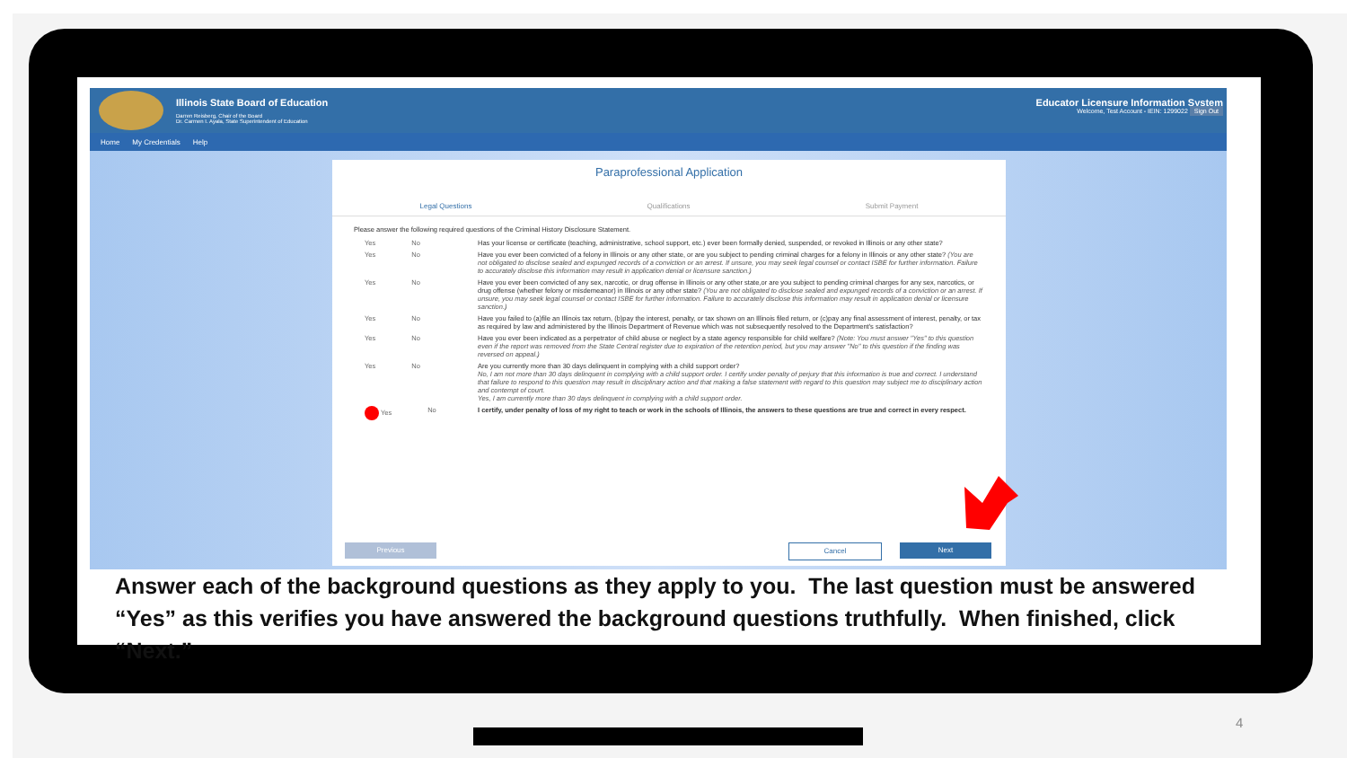Illinois State Board of Education
Darren Reisberg, Chair of the Board
Dr. Carmen I. Ayala, State Superintendent of Education
Educator Licensure Information System
Welcome, Test Account - IEIN: 1299022 Sign Out
Home My Credentials Help
Paraprofessional Application
Legal Questions Qualifications Submit Payment
Please answer the following required questions of the Criminal History Disclosure Statement.
Yes No Has your license or certificate (teaching, administrative, school support, etc.) ever been formally denied, suspended, or revoked in Illinois or any other state?
Yes No Have you ever been convicted of a felony in Illinois or any other state, or are you subject to pending criminal charges for a felony in Illinois or any other state? (You are not obligated to disclose sealed and expunged records of a conviction or an arrest. If unsure, you may seek legal counsel or contact ISBE for further information. Failure to accurately disclose this information may result in application denial or licensure sanction.)
Yes No Have you ever been convicted of any sex, narcotic, or drug offense in Illinois or any other state,or are you subject to pending criminal charges for any sex, narcotics, or drug offense (whether felony or misdemeanor) in Illinois or any other state? (You are not obligated to disclose sealed and expunged records of a conviction or an arrest. If unsure, you may seek legal counsel or contact ISBE for further information. Failure to accurately disclose this information may result in application denial or licensure sanction.)
Yes No Have you failed to (a)file an Illinois tax return, (b)pay the interest, penalty, or tax shown on an Illinois filed return, or (c)pay any final assessment of interest, penalty, or tax as required by law and administered by the Illinois Department of Revenue which was not subsequently resolved to the Department's satisfaction?
Yes No Have you ever been indicated as a perpetrator of child abuse or neglect by a state agency responsible for child welfare? (Note: You must answer "Yes" to this question even if the report was removed from the State Central register due to expiration of the retention period, but you may answer "No" to this question if the finding was reversed on appeal.)
Yes No Are you currently more than 30 days delinquent in complying with a child support order?
No, I am not more than 30 days delinquent in complying with a child support order. I certify under penalty of perjury that this information is true and correct. I understand that failure to respond to this question may result in disciplinary action and that making a false statement with regard to this question may subject me to disciplinary action and contempt of court.
Yes, I am currently more than 30 days delinquent in complying with a child support order.
Yes No I certify, under penalty of loss of my right to teach or work in the schools of Illinois, the answers to these questions are true and correct in every respect.
Previous Cancel Next
Answer each of the background questions as they apply to you. The last question must be answered “Yes” as this verifies you have answered the background questions truthfully. When finished, click “Next.”
4